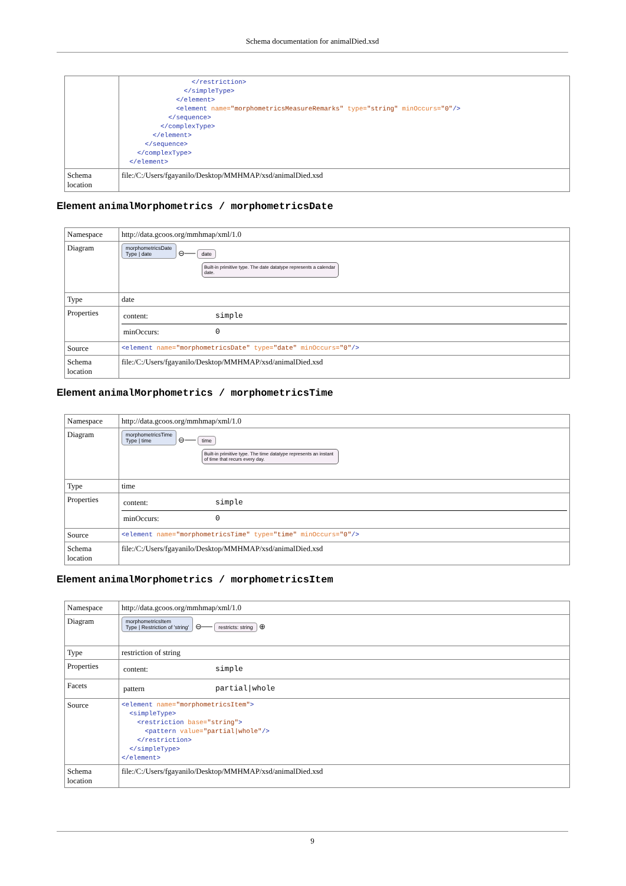Schema documentation for animalDied.xsd
| | </restriction> </simpleType> </element> <element name= "morphometricsMeasureRemarks" type= "string" minOccurs= "0" /> </sequence> </complexType> </element> </sequence> </complexType> </element> |
| Schema location | file:/C:/Users/fgayanilo/Desktop/MMHMAP/xsd/animalDied.xsd |
Element animalMorphometrics / morphometricsDate
| Namespace | http://data.gcoos.org/mmhmap/xml/1.0 |
| Diagram | morphometricsDate Type / date ⊖── date Built-in primitive type. The date datatype represents a calendar date. |
| Type | date |
| Properties | / content: / simple / / minOccurs: / 0 / |
| Source | <element name= "morphometricsDate" type= "date" minOccurs= "0" /> |
| Schema location | file:/C:/Users/fgayanilo/Desktop/MMHMAP/xsd/animalDied.xsd |
Element animalMorphometrics / morphometricsTime
| Namespace | http://data.gcoos.org/mmhmap/xml/1.0 |
| Diagram | morphometricsTime Type / time ⊖── time Built-in primitive type. The time datatype represents an instant of time that recurs every day. |
| Type | time |
| Properties | / content: / simple / / minOccurs: / 0 / |
| Source | <element name= "morphometricsTime" type= "time" minOccurs= "0" /> |
| Schema location | file:/C:/Users/fgayanilo/Desktop/MMHMAP/xsd/animalDied.xsd |
Element animalMorphometrics / morphometricsItem
| Namespace | http://data.gcoos.org/mmhmap/xml/1.0 |
| Diagram | morphometricsItem Type / Restriction of 'string' ⊖── restricts: string ⊕ |
| Type | restriction of string |
| Properties | / content: / simple / |
| Facets | / pattern / partial/whole / |
| Source | <element name= "morphometricsItem" > <simpleType> <restriction base= "string" > <pattern value= "partial/whole" /> </restriction> </simpleType> </element> |
| Schema location | file:/C:/Users/fgayanilo/Desktop/MMHMAP/xsd/animalDied.xsd |
9